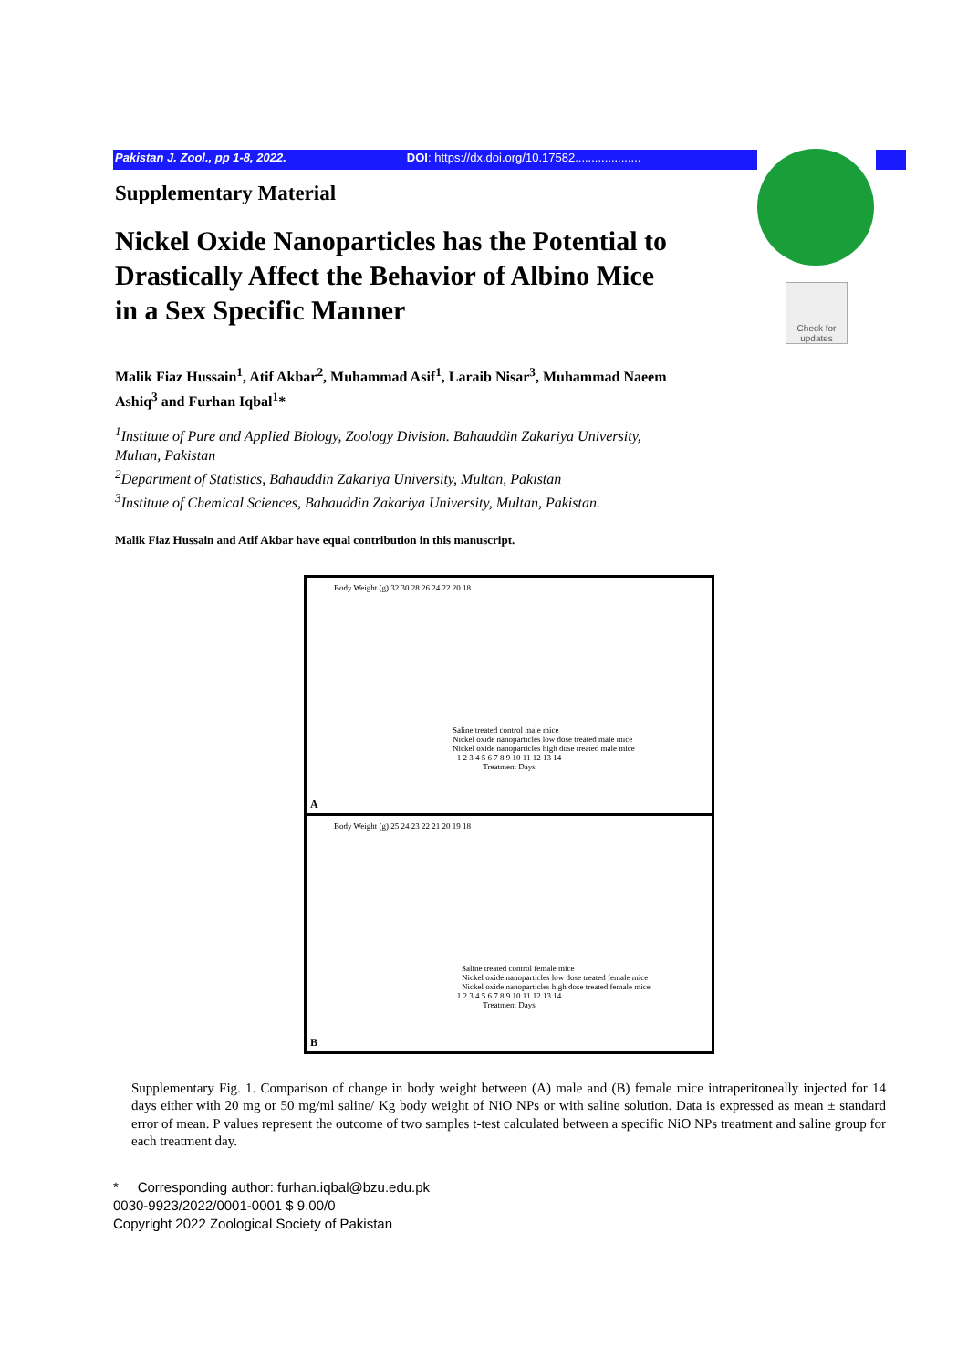Check for updates
Pakistan J. Zool., pp 1-8, 2022. DOI: https://dx.doi.org/10.17582....................
Supplementary Material
Nickel Oxide Nanoparticles has the Potential to Drastically Affect the Behavior of Albino Mice in a Sex Specific Manner
Malik Fiaz Hussain<sup>1</sup>, Atif Akbar<sup>2</sup>, Muhammad Asif<sup>1</sup>, Laraib Nisar<sup>3</sup>, Muhammad Naeem Ashiq<sup>3</sup> and Furhan Iqbal<sup>1</sup>*
<sup>1</sup> Institute of Pure and Applied Biology, Zoology Division. Bahauddin Zakariya University, Multan, Pakistan
<sup>2</sup> Department of Statistics, Bahauddin Zakariya University, Multan, Pakistan
<sup>3</sup> Institute of Chemical Sciences, Bahauddin Zakariya University, Multan, Pakistan.
Malik Fiaz Hussain and Atif Akbar have equal contribution in this manuscript.
Body Weight (g) 32 30 28 26 24 22 20 18
Saline treated control male mice
Nickel oxide nanoparticles low dose treated male mice
Nickel oxide nanoparticles high dose treated male mice
1 2 3 4 5 6 7 8 9 10 11 12 13 14
Treatment Days
A
Body Weight (g) 25 24 23 22 21 20 19 18
Saline treated control female mice
Nickel oxide nanoparticles low dose treated female mice
Nickel oxide nanoparticles high dose treated female mice
1 2 3 4 5 6 7 8 9 10 11 12 13 14
Treatment Days
B
Supplementary Fig. 1. Comparison of change in body weight between (A) male and (B) female mice intraperitoneally injected for 14 days either with 20 mg or 50 mg/ml saline/ Kg body weight of NiO NPs or with saline solution. Data is expressed as mean ± standard error of mean. P values represent the outcome of two samples t-test calculated between a specific NiO NPs treatment and saline group for each treatment day.
* Corresponding author: furhan.iqbal@bzu.edu.pk
0030-9923/2022/0001-0001 $ 9.00/0
Copyright 2022 Zoological Society of Pakistan